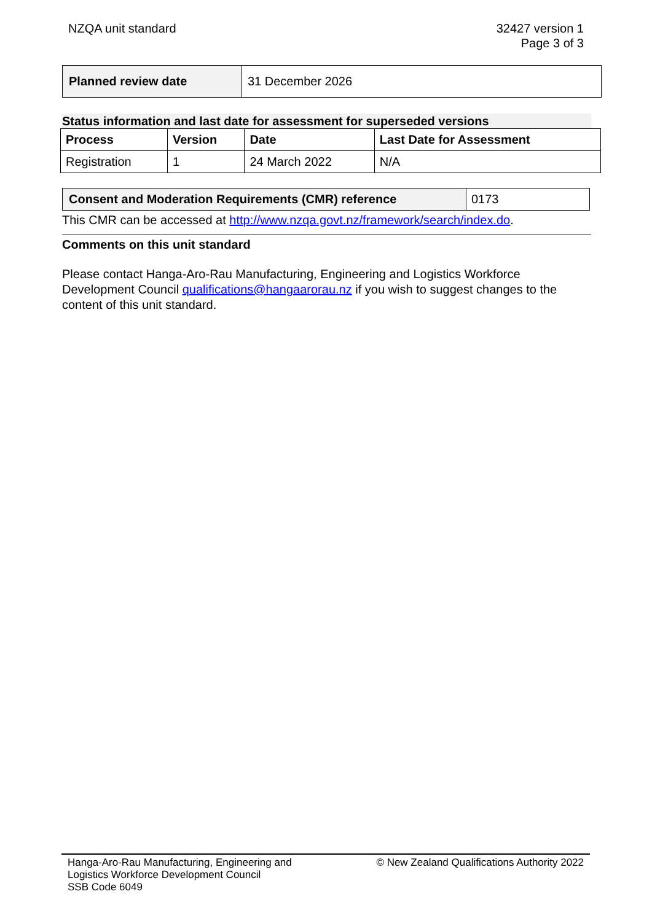NZQA unit standard 32427 version 1
Page 3 of 3
| Planned review date | 31 December 2026 |
Status information and last date for assessment for superseded versions
| Process | Version | Date | Last Date for Assessment |
| --- | --- | --- | --- |
| Registration | 1 | 24 March 2022 | N/A |
| Consent and Moderation Requirements (CMR) reference | 0173 |
This CMR can be accessed at http://www.nzqa.govt.nz/framework/search/index.do.
Comments on this unit standard
Please contact Hanga-Aro-Rau Manufacturing, Engineering and Logistics Workforce Development Council qualifications@hangaarorau.nz if you wish to suggest changes to the content of this unit standard.
Hanga-Aro-Rau Manufacturing, Engineering and
Logistics Workforce Development Council
SSB Code 6049
© New Zealand Qualifications Authority 2022